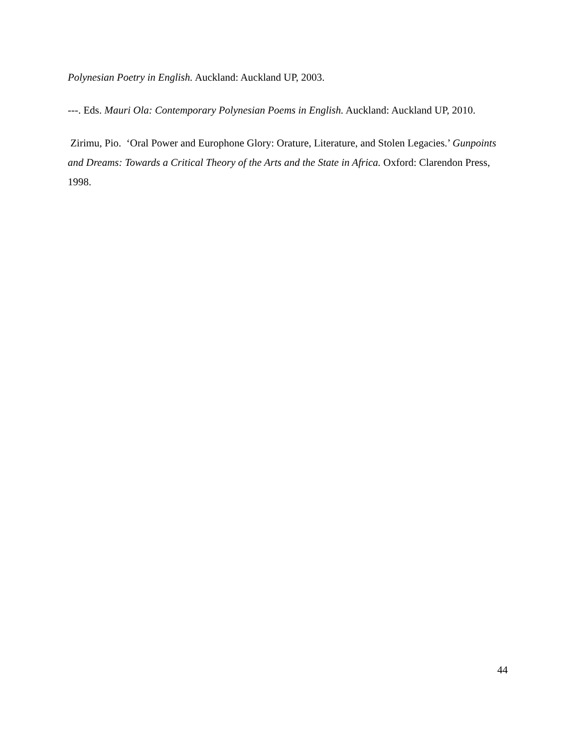Polynesian Poetry in English. Auckland: Auckland UP, 2003.
---. Eds. Mauri Ola: Contemporary Polynesian Poems in English. Auckland: Auckland UP, 2010.
Zirimu, Pio. ‘Oral Power and Europhone Glory: Orature, Literature, and Stolen Legacies.’ Gunpoints and Dreams: Towards a Critical Theory of the Arts and the State in Africa. Oxford: Clarendon Press, 1998.
44